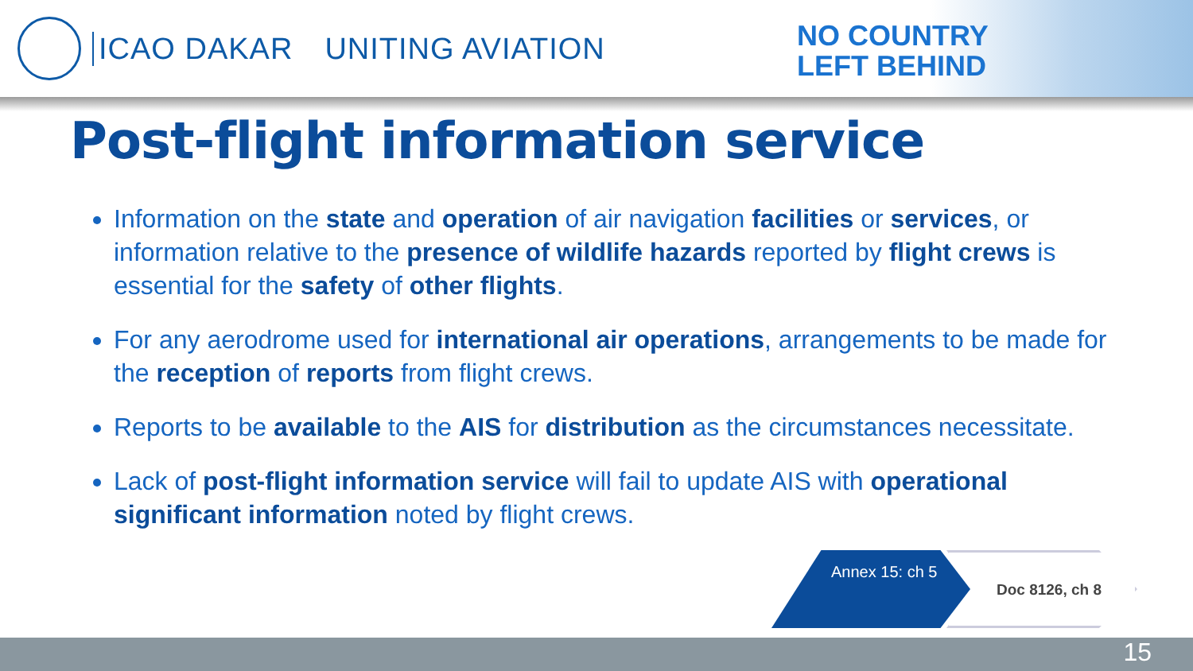ICAO DAKAR UNITING AVIATION
NO COUNTRY
LEFT BEHIND
Post-flight information service
Information on the state and operation of air navigation facilities or services, or information relative to the presence of wildlife hazards reported by flight crews is essential for the safety of other flights.
For any aerodrome used for international air operations, arrangements to be made for the reception of reports from flight crews.
Reports to be available to the AIS for distribution as the circumstances necessitate.
Lack of post-flight information service will fail to update AIS with operational significant information noted by flight crews.
Annex 15: ch 5
Doc 8126, ch 8
15